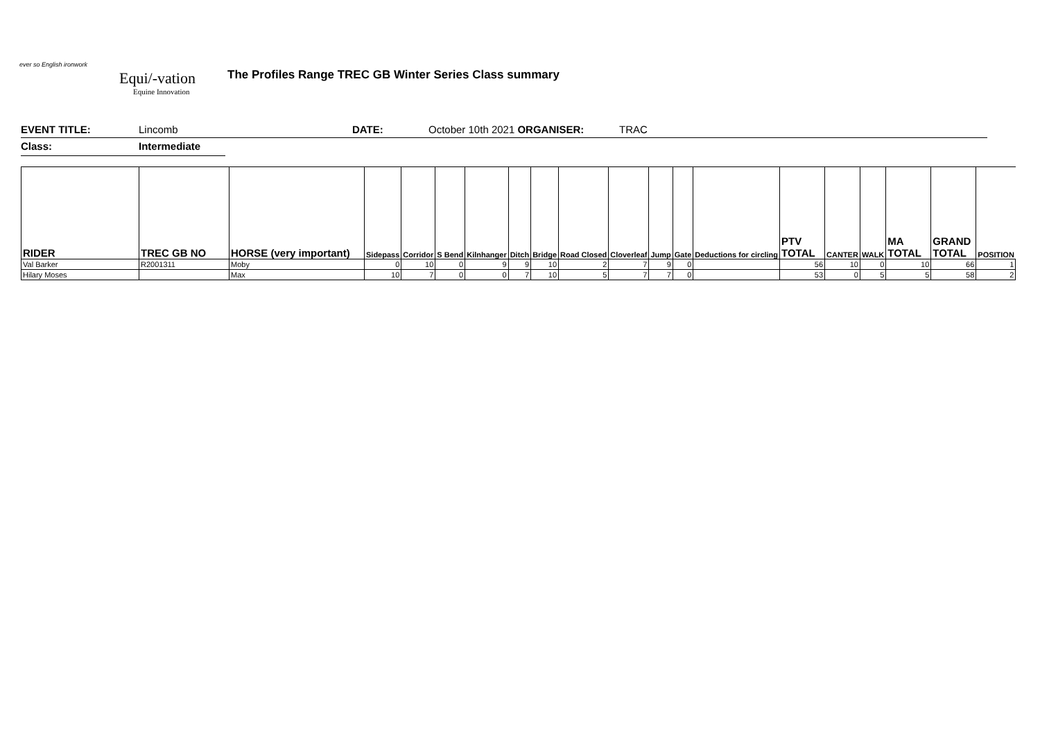ever so English ironwork
Equi/-vation
Equine Innovation
The Profiles Range TREC GB Winter Series Class summary
EVENT TITLE: Lincomb DATE: October 10th 2021 ORGANISER: TRAC
Class: Intermediate
| RIDER | TREC GB NO | HORSE (very important) | Sidepass | Corridor | S Bend | Kilnhanger | Ditch | Bridge | Road Closed | Cloverleaf | Jump | Gate | Deductions for circling | PTV TOTAL | CANTER | WALK | MA TOTAL | GRAND TOTAL | POSITION |
| --- | --- | --- | --- | --- | --- | --- | --- | --- | --- | --- | --- | --- | --- | --- | --- | --- | --- | --- | --- |
| Val Barker | R2001311 | Moby | 0 | 10 | 0 | 9 | 9 | 10 | 2 | 7 | 9 | 0 | | 56 | 10 | 0 | 10 | 66 | 1 |
| Hilary Moses | | Max | 10 | 7 | 0 | 0 | 7 | 10 | 5 | 7 | 7 | 0 | | 53 | 0 | 5 | 5 | 58 | 2 |